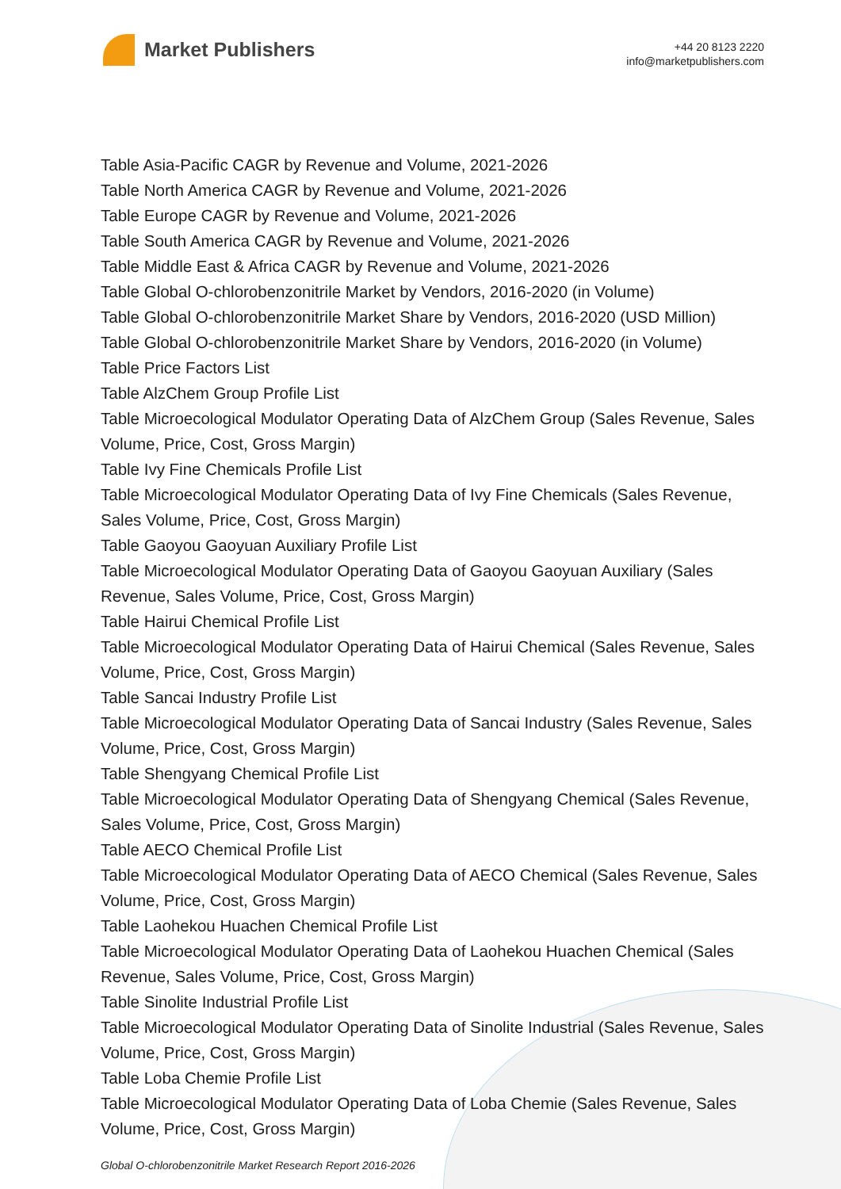Market Publishers
+44 20 8123 2220
info@marketpublishers.com
Table Asia-Pacific CAGR by Revenue and Volume, 2021-2026
Table North America CAGR by Revenue and Volume, 2021-2026
Table Europe CAGR by Revenue and Volume, 2021-2026
Table South America CAGR by Revenue and Volume, 2021-2026
Table Middle East & Africa CAGR by Revenue and Volume, 2021-2026
Table Global O-chlorobenzonitrile Market by Vendors, 2016-2020 (in Volume)
Table Global O-chlorobenzonitrile Market Share by Vendors, 2016-2020 (USD Million)
Table Global O-chlorobenzonitrile Market Share by Vendors, 2016-2020 (in Volume)
Table Price Factors List
Table AlzChem Group Profile List
Table Microecological Modulator Operating Data of AlzChem Group (Sales Revenue, Sales Volume, Price, Cost, Gross Margin)
Table Ivy Fine Chemicals Profile List
Table Microecological Modulator Operating Data of Ivy Fine Chemicals (Sales Revenue, Sales Volume, Price, Cost, Gross Margin)
Table Gaoyou Gaoyuan Auxiliary Profile List
Table Microecological Modulator Operating Data of Gaoyou Gaoyuan Auxiliary (Sales Revenue, Sales Volume, Price, Cost, Gross Margin)
Table Hairui Chemical Profile List
Table Microecological Modulator Operating Data of Hairui Chemical (Sales Revenue, Sales Volume, Price, Cost, Gross Margin)
Table Sancai Industry Profile List
Table Microecological Modulator Operating Data of Sancai Industry (Sales Revenue, Sales Volume, Price, Cost, Gross Margin)
Table Shengyang Chemical Profile List
Table Microecological Modulator Operating Data of Shengyang Chemical (Sales Revenue, Sales Volume, Price, Cost, Gross Margin)
Table AECO Chemical Profile List
Table Microecological Modulator Operating Data of AECO Chemical (Sales Revenue, Sales Volume, Price, Cost, Gross Margin)
Table Laohekou Huachen Chemical Profile List
Table Microecological Modulator Operating Data of Laohekou Huachen Chemical (Sales Revenue, Sales Volume, Price, Cost, Gross Margin)
Table Sinolite Industrial Profile List
Table Microecological Modulator Operating Data of Sinolite Industrial (Sales Revenue, Sales Volume, Price, Cost, Gross Margin)
Table Loba Chemie Profile List
Table Microecological Modulator Operating Data of Loba Chemie (Sales Revenue, Sales Volume, Price, Cost, Gross Margin)
Global O-chlorobenzonitrile Market Research Report 2016-2026